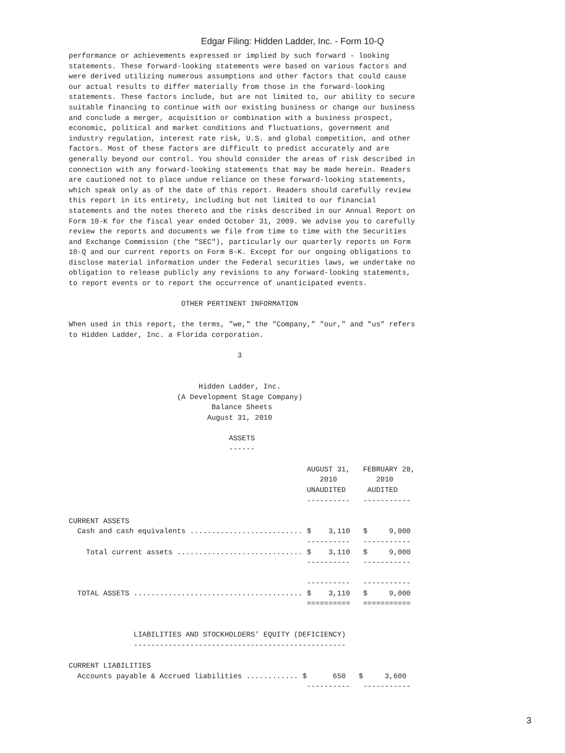Edgar Filing: Hidden Ladder, Inc. - Form 10-Q
performance or achievements expressed or implied by such forward - looking
statements. These forward-looking statements were based on various factors and
were derived utilizing numerous assumptions and other factors that could cause
our actual results to differ materially from those in the forward-looking
statements. These factors include, but are not limited to, our ability to secure
suitable financing to continue with our existing business or change our business
and conclude a merger, acquisition or combination with a business prospect,
economic, political and market conditions and fluctuations, government and
industry regulation, interest rate risk, U.S. and global competition, and other
factors. Most of these factors are difficult to predict accurately and are
generally beyond our control. You should consider the areas of risk described in
connection with any forward-looking statements that may be made herein. Readers
are cautioned not to place undue reliance on these forward-looking statements,
which speak only as of the date of this report. Readers should carefully review
this report in its entirety, including but not limited to our financial
statements and the notes thereto and the risks described in our Annual Report on
Form 10-K for the fiscal year ended October 31, 2009. We advise you to carefully
review the reports and documents we file from time to time with the Securities
and Exchange Commission (the "SEC"), particularly our quarterly reports on Form
10-Q and our current reports on Form 8-K. Except for our ongoing obligations to
disclose material information under the Federal securities laws, we undertake no
obligation to release publicly any revisions to any forward-looking statements,
to report events or to report the occurrence of unanticipated events.

                          OTHER PERTINENT INFORMATION

When used in this report, the terms, "we," the "Company," "our," and "us" refers
to Hidden Ladder, Inc. a Florida corporation.

                                       3


                              Hidden Ladder, Inc.
                         (A Development Stage Company)
                                 Balance Sheets
                                August 31, 2010

                                     ASSETS
                                     ------

                                                       AUGUST 31,   FEBRUARY 28,
                                                          2010         2010
                                                       UNAUDITED     AUDITED
                                                       ----------   -----------

CURRENT ASSETS
  Cash and cash equivalents .......................... $    3,110   $     9,000
                                                       ----------   -----------
    Total current assets ............................. $    3,110   $     9,000
                                                       ----------   -----------

                                                       ----------   -----------
  TOTAL ASSETS ....................................... $    3,110   $     9,000
                                                       ==========   ===========


               LIABILITIES AND STOCKHOLDERS' EQUITY (DEFICIENCY)
               -------------------------------------------------

CURRENT LIABILITIES
  Accounts payable & Accrued liabilities ............ $      650   $     3,600
                                                       ----------   -----------
3